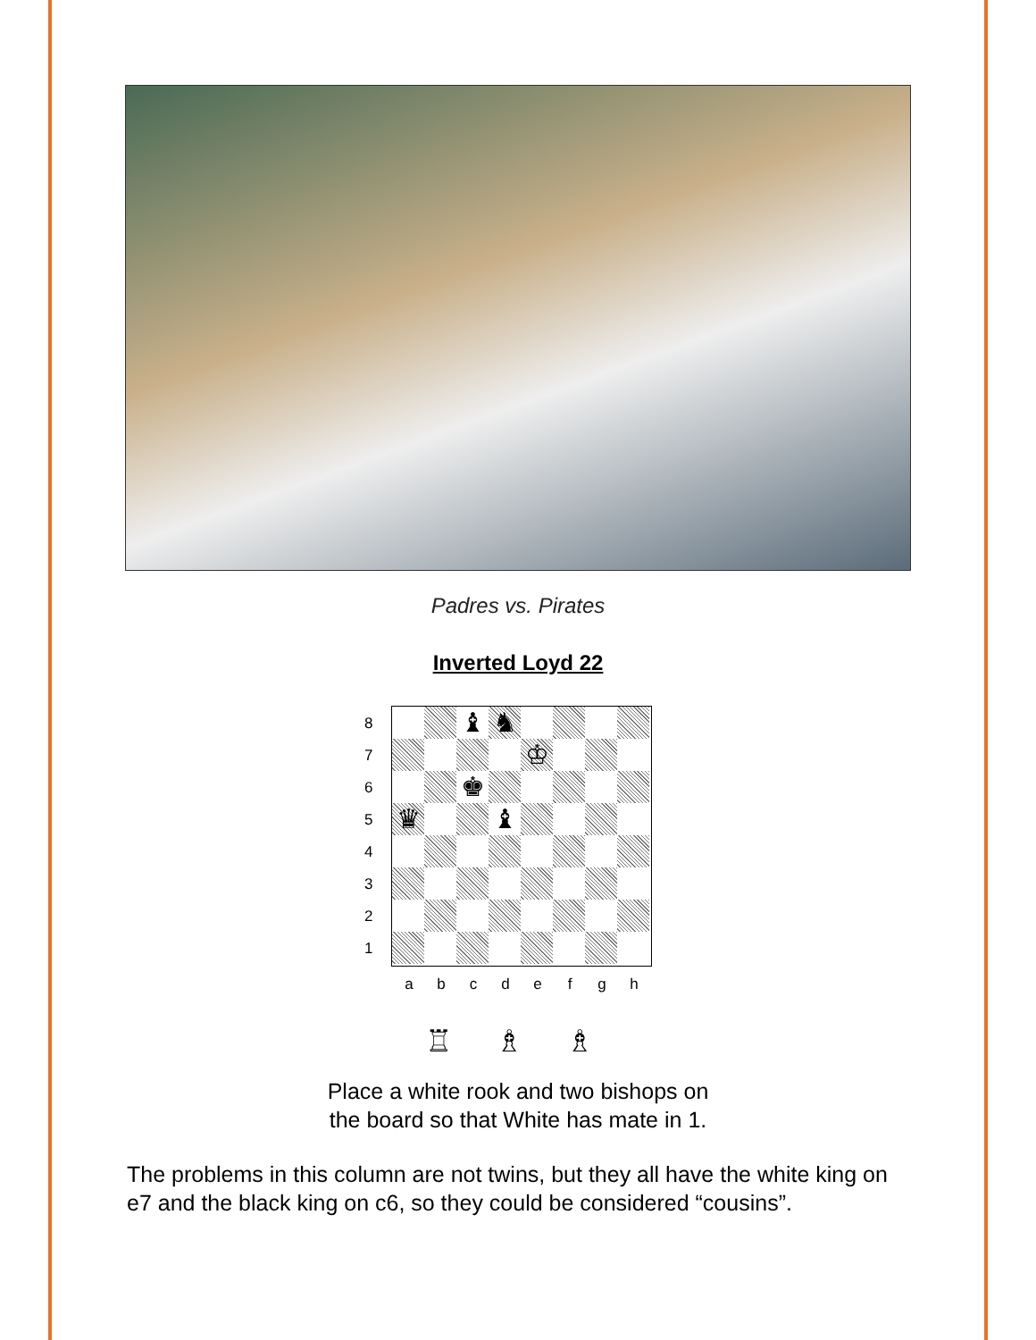Padres vs. Pirates
Inverted Loyd 22
8
7
6
5
4
3
2
1
♝
♞
♔
♚
♛
♝
a b c d e f g h
♖ ♗ ♗
Place a white rook and two bishops on
the board so that White has mate in 1.
The problems in this column are not twins, but they all have the white king on e7 and the black king on c6, so they could be considered “cousins”.